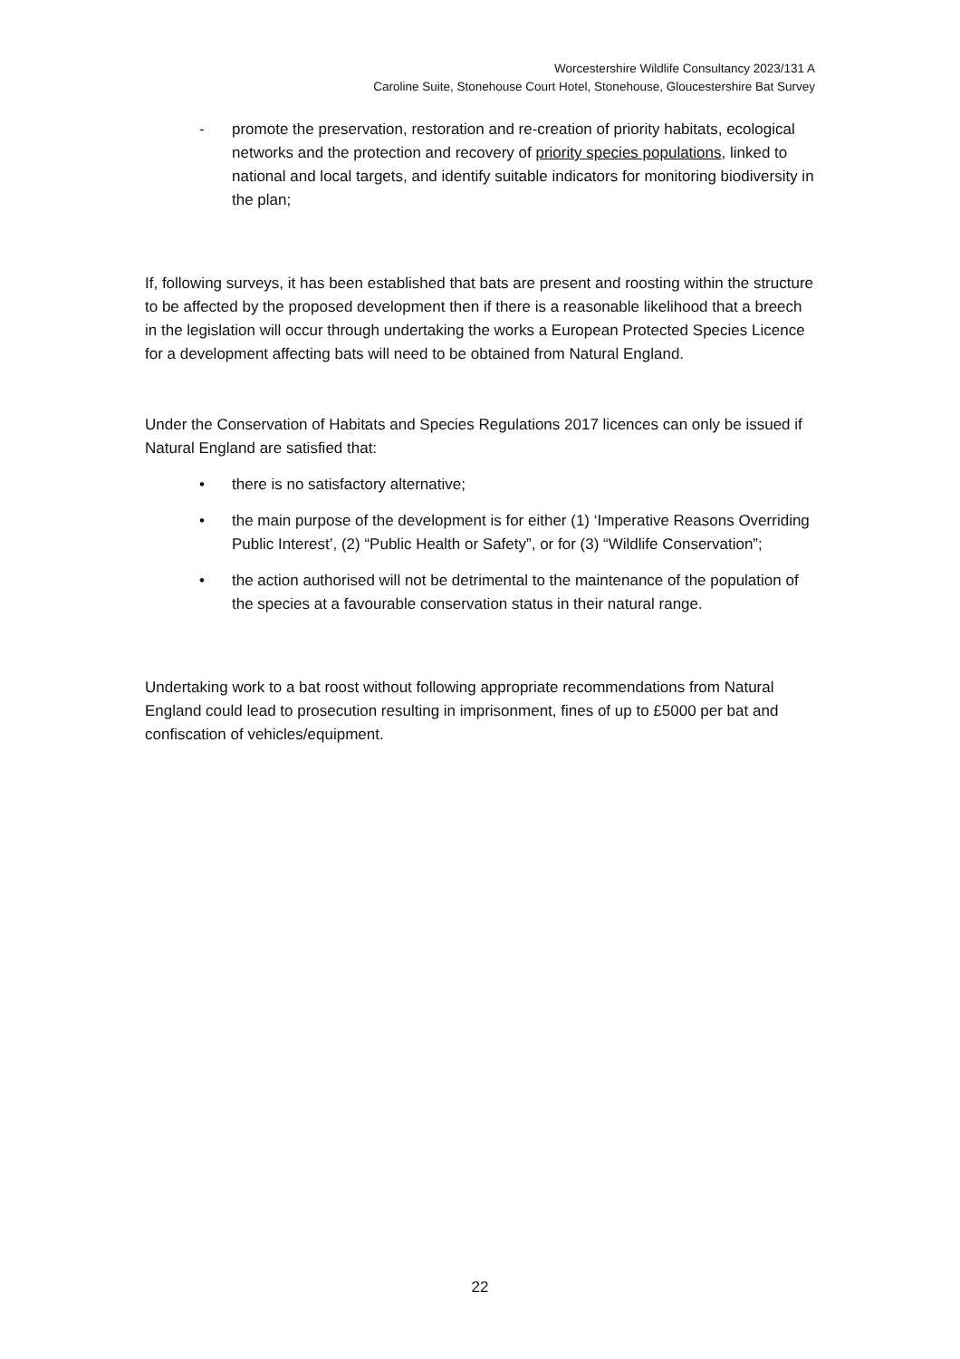Worcestershire Wildlife Consultancy 2023/131 A
Caroline Suite, Stonehouse Court Hotel, Stonehouse, Gloucestershire Bat Survey
- promote the preservation, restoration and re-creation of priority habitats, ecological networks and the protection and recovery of priority species populations, linked to national and local targets, and identify suitable indicators for monitoring biodiversity in the plan;
If, following surveys, it has been established that bats are present and roosting within the structure to be affected by the proposed development then if there is a reasonable likelihood that a breech in the legislation will occur through undertaking the works a European Protected Species Licence for a development affecting bats will need to be obtained from Natural England.
Under the Conservation of Habitats and Species Regulations 2017 licences can only be issued if Natural England are satisfied that:
• there is no satisfactory alternative;
• the main purpose of the development is for either (1) ‘Imperative Reasons Overriding Public Interest’, (2) “Public Health or Safety”, or for (3) “Wildlife Conservation”;
• the action authorised will not be detrimental to the maintenance of the population of the species at a favourable conservation status in their natural range.
Undertaking work to a bat roost without following appropriate recommendations from Natural England could lead to prosecution resulting in imprisonment, fines of up to £5000 per bat and confiscation of vehicles/equipment.
22